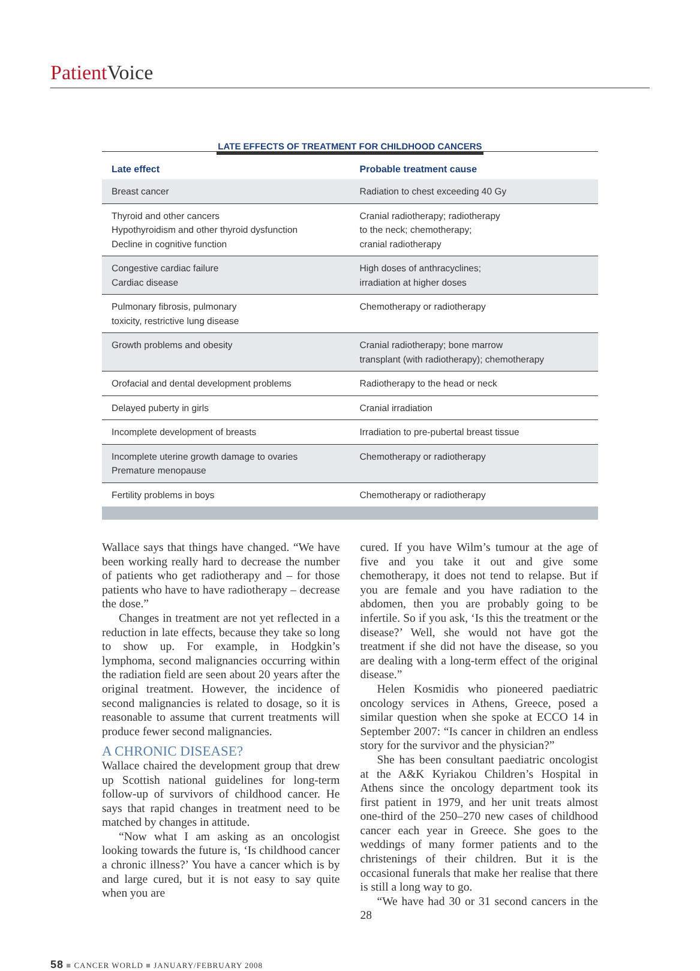Patient Voice
LATE EFFECTS OF TREATMENT FOR CHILDHOOD CANCERS
| Late effect | Probable treatment cause |
| --- | --- |
| Breast cancer | Radiation to chest exceeding 40 Gy |
| Thyroid and other cancers Hypothyroidism and other thyroid dysfunction Decline in cognitive function | Cranial radiotherapy; radiotherapy to the neck; chemotherapy; cranial radiotherapy |
| Congestive cardiac failure Cardiac disease | High doses of anthracyclines; irradiation at higher doses |
| Pulmonary fibrosis, pulmonary toxicity, restrictive lung disease | Chemotherapy or radiotherapy |
| Growth problems and obesity | Cranial radiotherapy; bone marrow transplant (with radiotherapy); chemotherapy |
| Orofacial and dental development problems | Radiotherapy to the head or neck |
| Delayed puberty in girls | Cranial irradiation |
| Incomplete development of breasts | Irradiation to pre-pubertal breast tissue |
| Incomplete uterine growth damage to ovaries Premature menopause | Chemotherapy or radiotherapy |
| Fertility problems in boys | Chemotherapy or radiotherapy |
Wallace says that things have changed. “We have been working really hard to decrease the number of patients who get radiotherapy and – for those patients who have to have radiotherapy – decrease the dose.”
Changes in treatment are not yet reflected in a reduction in late effects, because they take so long to show up. For example, in Hodgkin’s lymphoma, second malignancies occurring within the radiation field are seen about 20 years after the original treatment. However, the incidence of second malignancies is related to dosage, so it is reasonable to assume that current treatments will produce fewer second malignancies.
A CHRONIC DISEASE?
Wallace chaired the development group that drew up Scottish national guidelines for long-term follow-up of survivors of childhood cancer. He says that rapid changes in treatment need to be matched by changes in attitude.
“Now what I am asking as an oncologist looking towards the future is, ‘Is childhood cancer a chronic illness?’ You have a cancer which is by and large cured, but it is not easy to say quite when you are
cured. If you have Wilm’s tumour at the age of five and you take it out and give some chemotherapy, it does not tend to relapse. But if you are female and you have radiation to the abdomen, then you are probably going to be infertile. So if you ask, ‘Is this the treatment or the disease?’ Well, she would not have got the treatment if she did not have the disease, so you are dealing with a long-term effect of the original disease.”
Helen Kosmidis who pioneered paediatric oncology services in Athens, Greece, posed a similar question when she spoke at ECCO 14 in September 2007: “Is cancer in children an endless story for the survivor and the physician?”
She has been consultant paediatric oncologist at the A&K Kyriakou Children’s Hospital in Athens since the oncology department took its first patient in 1979, and her unit treats almost one-third of the 250–270 new cases of childhood cancer each year in Greece. She goes to the weddings of many former patients and to the christenings of their children. But it is the occasional funerals that make her realise that there is still a long way to go.
“We have had 30 or 31 second cancers in the 28
58 ■ CANCER WORLD ■ JANUARY/FEBRUARY 2008